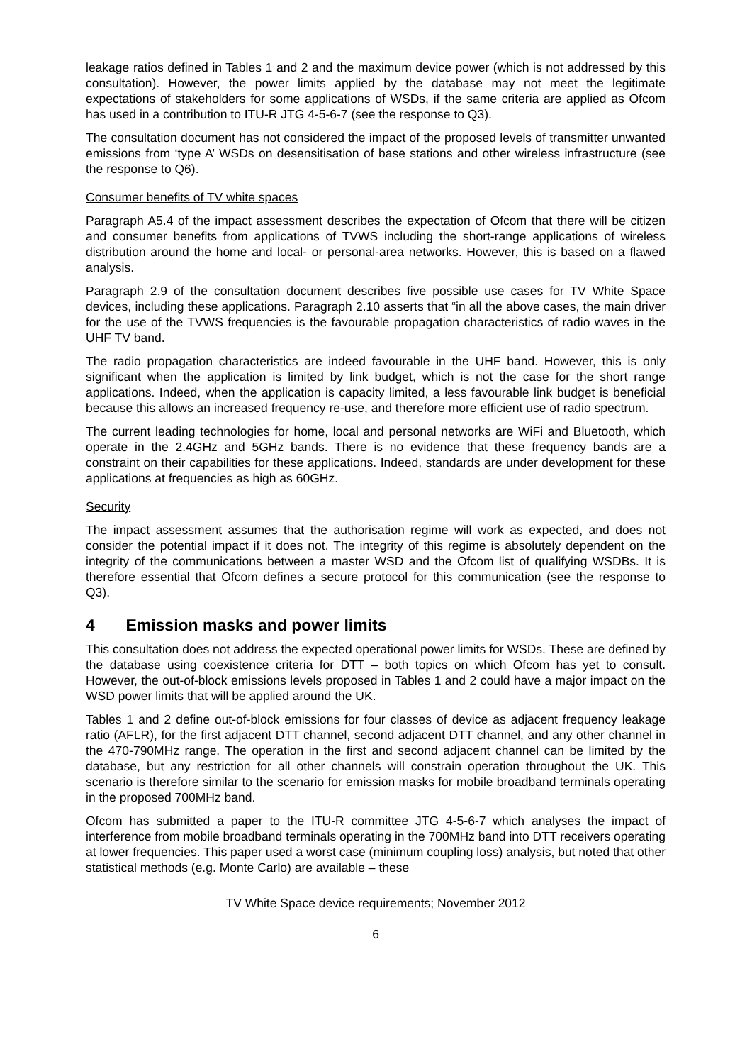leakage ratios defined in Tables 1 and 2 and the maximum device power (which is not addressed by this consultation). However, the power limits applied by the database may not meet the legitimate expectations of stakeholders for some applications of WSDs, if the same criteria are applied as Ofcom has used in a contribution to ITU-R JTG 4-5-6-7 (see the response to Q3).
The consultation document has not considered the impact of the proposed levels of transmitter unwanted emissions from ‘type A’ WSDs on desensitisation of base stations and other wireless infrastructure (see the response to Q6).
Consumer benefits of TV white spaces
Paragraph A5.4 of the impact assessment describes the expectation of Ofcom that there will be citizen and consumer benefits from applications of TVWS including the short-range applications of wireless distribution around the home and local- or personal-area networks. However, this is based on a flawed analysis.
Paragraph 2.9 of the consultation document describes five possible use cases for TV White Space devices, including these applications. Paragraph 2.10 asserts that “in all the above cases, the main driver for the use of the TVWS frequencies is the favourable propagation characteristics of radio waves in the UHF TV band.
The radio propagation characteristics are indeed favourable in the UHF band. However, this is only significant when the application is limited by link budget, which is not the case for the short range applications. Indeed, when the application is capacity limited, a less favourable link budget is beneficial because this allows an increased frequency re-use, and therefore more efficient use of radio spectrum.
The current leading technologies for home, local and personal networks are WiFi and Bluetooth, which operate in the 2.4GHz and 5GHz bands. There is no evidence that these frequency bands are a constraint on their capabilities for these applications. Indeed, standards are under development for these applications at frequencies as high as 60GHz.
Security
The impact assessment assumes that the authorisation regime will work as expected, and does not consider the potential impact if it does not. The integrity of this regime is absolutely dependent on the integrity of the communications between a master WSD and the Ofcom list of qualifying WSDBs. It is therefore essential that Ofcom defines a secure protocol for this communication (see the response to Q3).
4 Emission masks and power limits
This consultation does not address the expected operational power limits for WSDs. These are defined by the database using coexistence criteria for DTT – both topics on which Ofcom has yet to consult. However, the out-of-block emissions levels proposed in Tables 1 and 2 could have a major impact on the WSD power limits that will be applied around the UK.
Tables 1 and 2 define out-of-block emissions for four classes of device as adjacent frequency leakage ratio (AFLR), for the first adjacent DTT channel, second adjacent DTT channel, and any other channel in the 470-790MHz range. The operation in the first and second adjacent channel can be limited by the database, but any restriction for all other channels will constrain operation throughout the UK. This scenario is therefore similar to the scenario for emission masks for mobile broadband terminals operating in the proposed 700MHz band.
Ofcom has submitted a paper to the ITU-R committee JTG 4-5-6-7 which analyses the impact of interference from mobile broadband terminals operating in the 700MHz band into DTT receivers operating at lower frequencies. This paper used a worst case (minimum coupling loss) analysis, but noted that other statistical methods (e.g. Monte Carlo) are available – these
TV White Space device requirements; November 2012
6